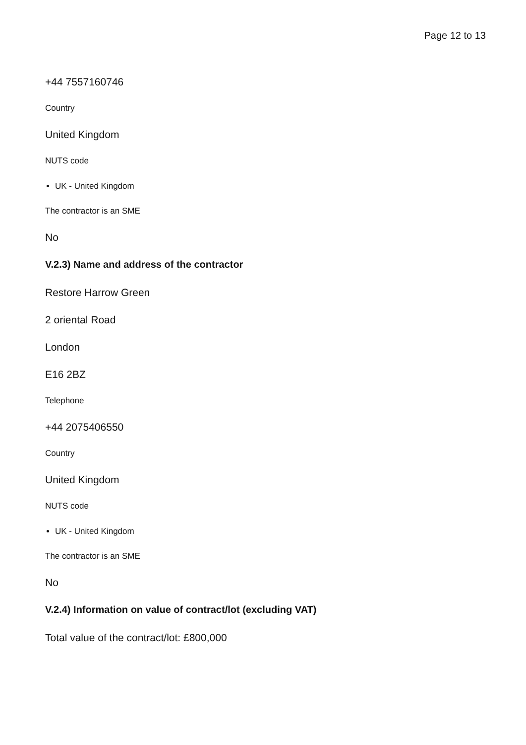Page 12 to 13
+44 7557160746
Country
United Kingdom
NUTS code
UK - United Kingdom
The contractor is an SME
No
V.2.3) Name and address of the contractor
Restore Harrow Green
2 oriental Road
London
E16 2BZ
Telephone
+44 2075406550
Country
United Kingdom
NUTS code
UK - United Kingdom
The contractor is an SME
No
V.2.4) Information on value of contract/lot (excluding VAT)
Total value of the contract/lot: £800,000